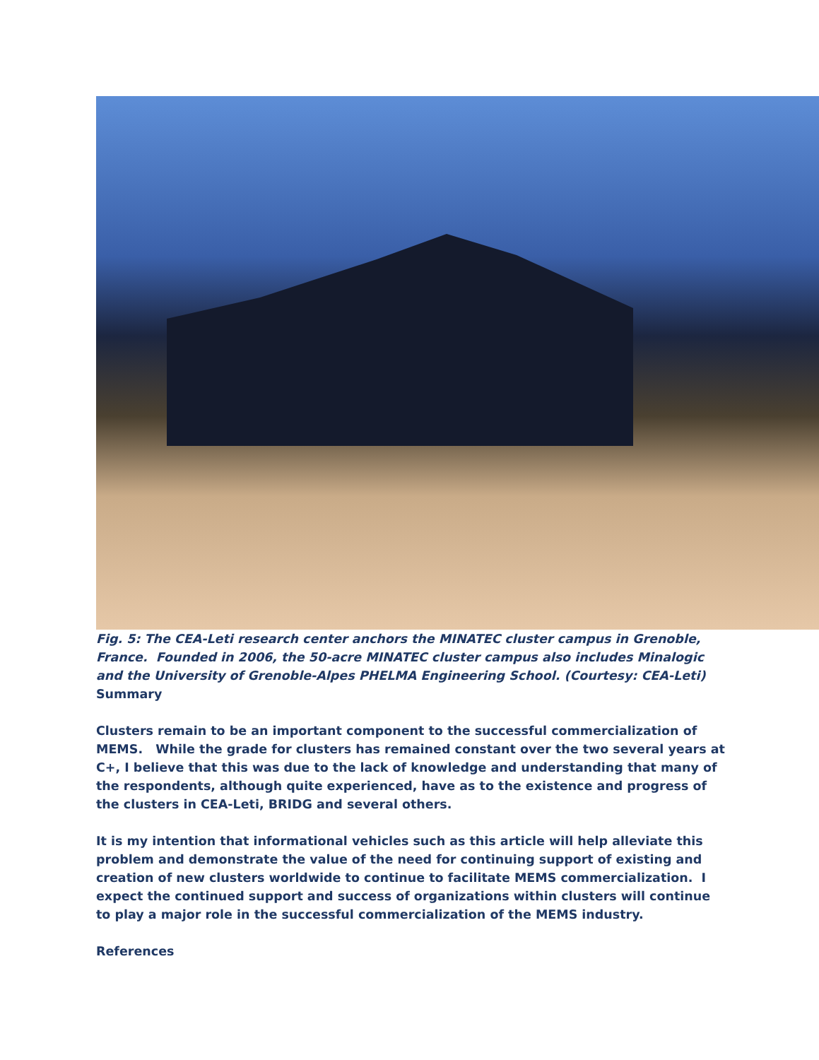Fig. 5: The CEA-Leti research center anchors the MINATEC cluster campus in Grenoble, France. Founded in 2006, the 50-acre MINATEC cluster campus also includes Minalogic and the University of Grenoble-Alpes PHELMA Engineering School. (Courtesy: CEA-Leti)
Summary
Clusters remain to be an important component to the successful commercialization of MEMS. While the grade for clusters has remained constant over the two several years at C+, I believe that this was due to the lack of knowledge and understanding that many of the respondents, although quite experienced, have as to the existence and progress of the clusters in CEA-Leti, BRIDG and several others.
It is my intention that informational vehicles such as this article will help alleviate this problem and demonstrate the value of the need for continuing support of existing and creation of new clusters worldwide to continue to facilitate MEMS commercialization. I expect the continued support and success of organizations within clusters will continue to play a major role in the successful commercialization of the MEMS industry.
References